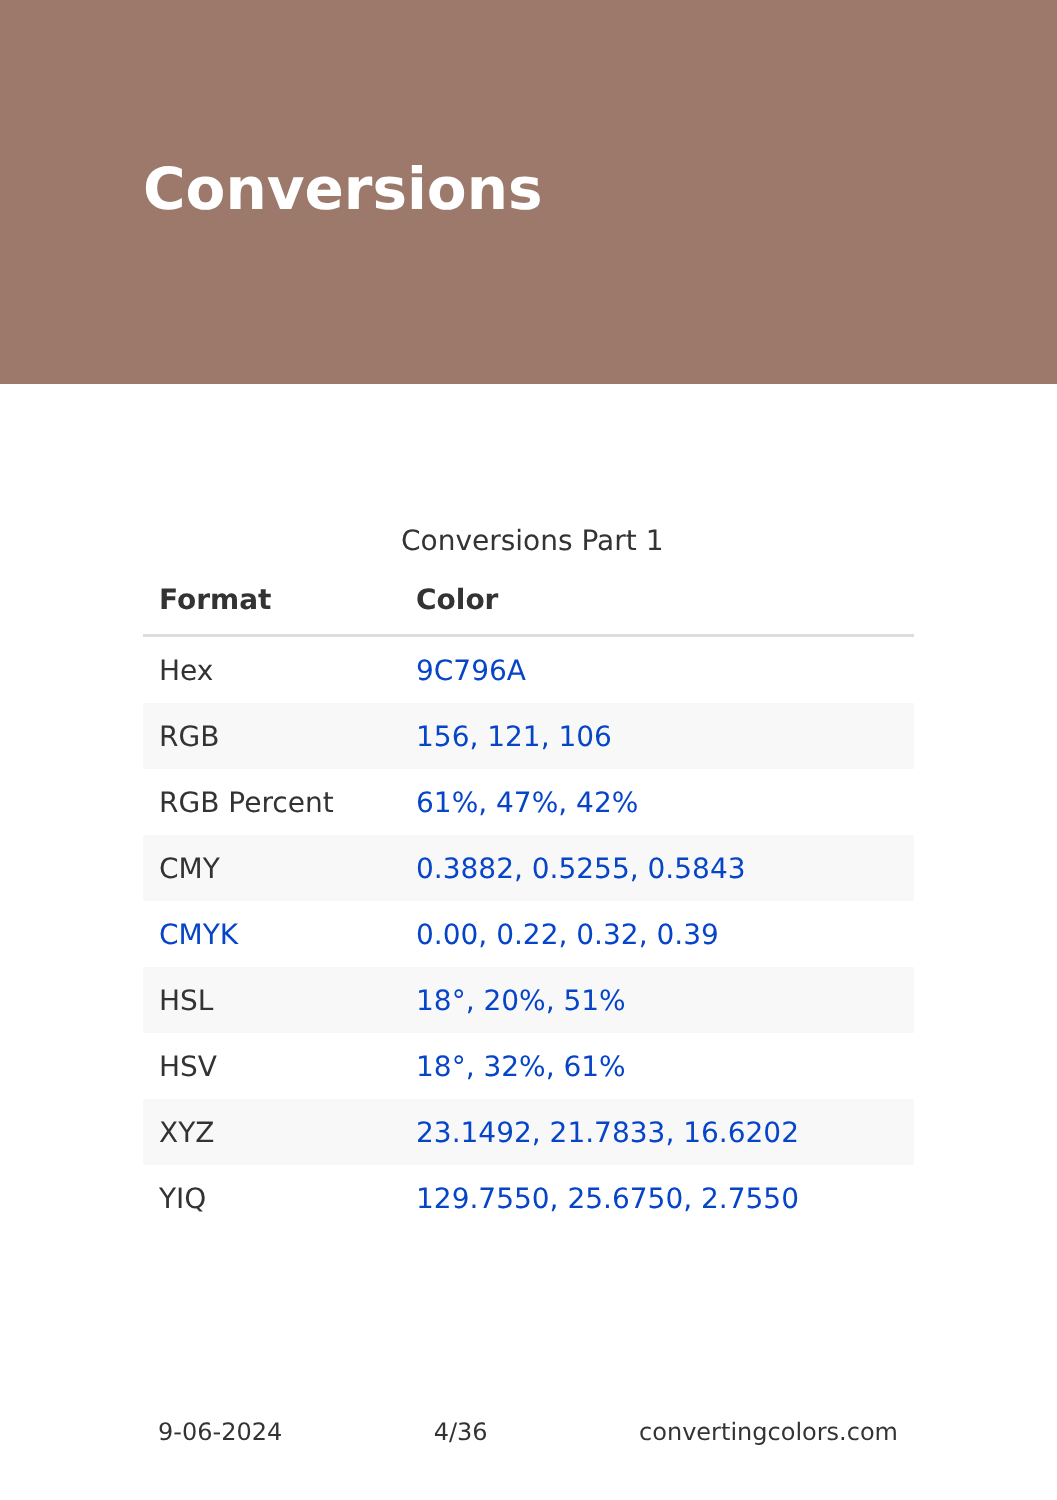Conversions
Conversions Part 1
| Format | Color |
| --- | --- |
| Hex | 9C796A |
| RGB | 156, 121, 106 |
| RGB Percent | 61%, 47%, 42% |
| CMY | 0.3882, 0.5255, 0.5843 |
| CMYK | 0.00, 0.22, 0.32, 0.39 |
| HSL | 18°, 20%, 51% |
| HSV | 18°, 32%, 61% |
| XYZ | 23.1492, 21.7833, 16.6202 |
| YIQ | 129.7550, 25.6750, 2.7550 |
9-06-2024 4/36 convertingcolors.com